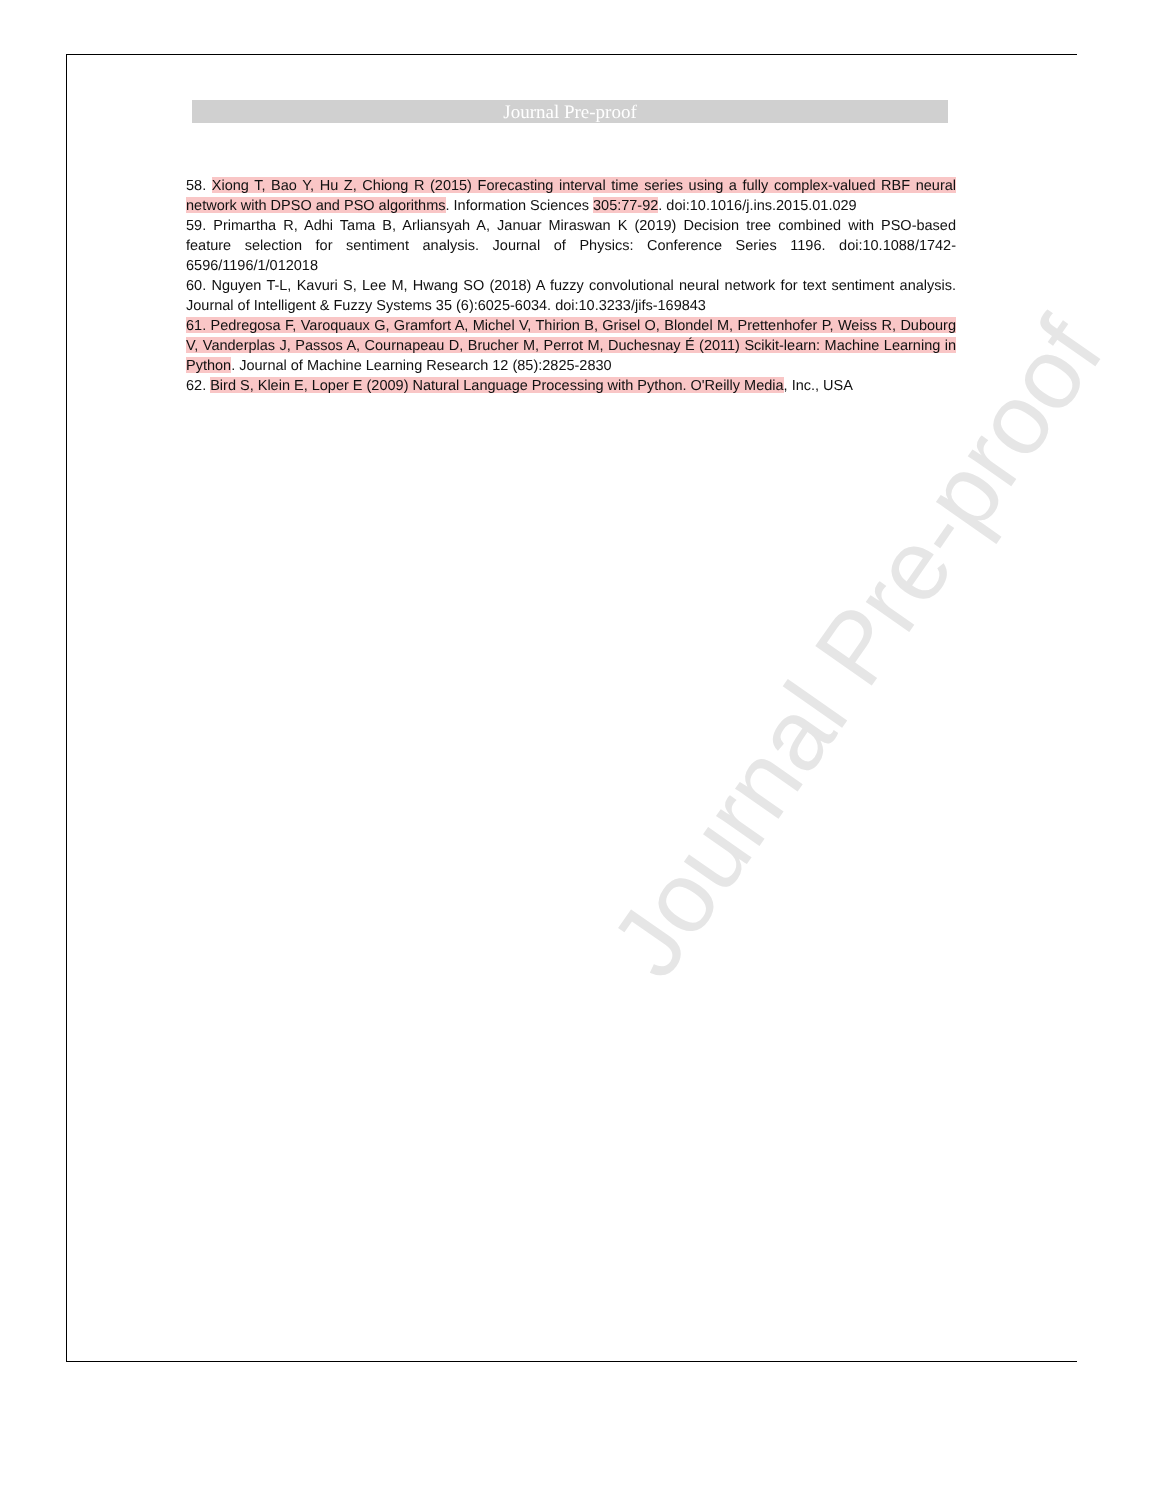Journal Pre-proof
Journal Pre-proof
58. Xiong T, Bao Y, Hu Z, Chiong R (2015) Forecasting interval time series using a fully complex-valued RBF neural network with DPSO and PSO algorithms. Information Sciences 305:77-92. doi:10.1016/j.ins.2015.01.029
59. Primartha R, Adhi Tama B, Arliansyah A, Januar Miraswan K (2019) Decision tree combined with PSO-based feature selection for sentiment analysis. Journal of Physics: Conference Series 1196. doi:10.1088/1742-6596/1196/1/012018
60. Nguyen T-L, Kavuri S, Lee M, Hwang SO (2018) A fuzzy convolutional neural network for text sentiment analysis. Journal of Intelligent & Fuzzy Systems 35 (6):6025-6034. doi:10.3233/jifs-169843
61. Pedregosa F, Varoquaux G, Gramfort A, Michel V, Thirion B, Grisel O, Blondel M, Prettenhofer P, Weiss R, Dubourg V, Vanderplas J, Passos A, Cournapeau D, Brucher M, Perrot M, Duchesnay É (2011) Scikit-learn: Machine Learning in Python. Journal of Machine Learning Research 12 (85):2825-2830
62. Bird S, Klein E, Loper E (2009) Natural Language Processing with Python. O'Reilly Media, Inc., USA